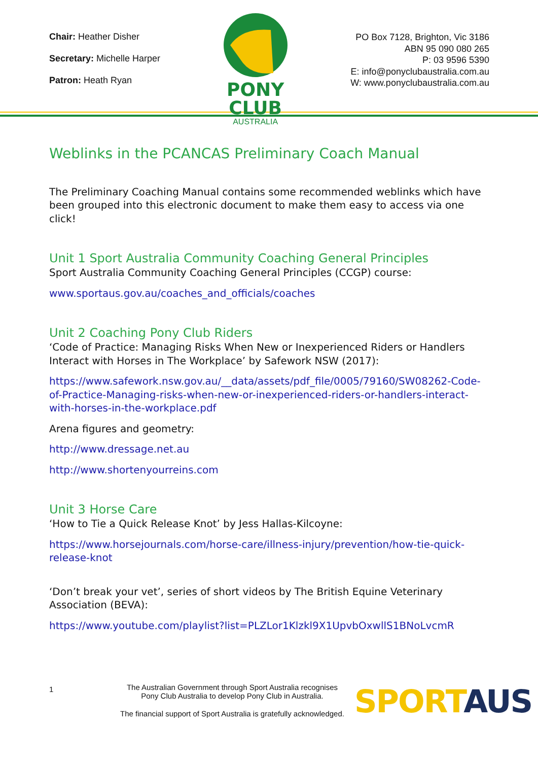Chair: Heather Disher
Secretary: Michelle Harper
Patron: Heath Ryan
PONY CLUB
AUSTRALIA
PO Box 7128, Brighton, Vic 3186
ABN 95 090 080 265
P: 03 9596 5390
E: info@ponyclubaustralia.com.au
W: www.ponyclubaustralia.com.au
Weblinks in the PCANCAS Preliminary Coach Manual
The Preliminary Coaching Manual contains some recommended weblinks which have been grouped into this electronic document to make them easy to access via one click!
Unit 1 Sport Australia Community Coaching General Principles
Sport Australia Community Coaching General Principles (CCGP) course:
www.sportaus.gov.au/coaches_and_officials/coaches
Unit 2 Coaching Pony Club Riders
‘Code of Practice: Managing Risks When New or Inexperienced Riders or Handlers Interact with Horses in The Workplace’ by Safework NSW (2017):
https://www.safework.nsw.gov.au/__data/assets/pdf_file/0005/79160/SW08262-Code-of-Practice-Managing-risks-when-new-or-inexperienced-riders-or-handlers-interact-with-horses-in-the-workplace.pdf
Arena figures and geometry:
http://www.dressage.net.au
http://www.shortenyourreins.com
Unit 3 Horse Care
‘How to Tie a Quick Release Knot’ by Jess Hallas-Kilcoyne:
https://www.horsejournals.com/horse-care/illness-injury/prevention/how-tie-quick-release-knot
‘Don’t break your vet’, series of short videos by The British Equine Veterinary Association (BEVA):
https://www.youtube.com/playlist?list=PLZLor1Klzkl9X1UpvbOxwllS1BNoLvcmR
1
The Australian Government through Sport Australia recognises
Pony Club Australia to develop Pony Club in Australia.
The financial support of Sport Australia is gratefully acknowledged.
SPORT AUS